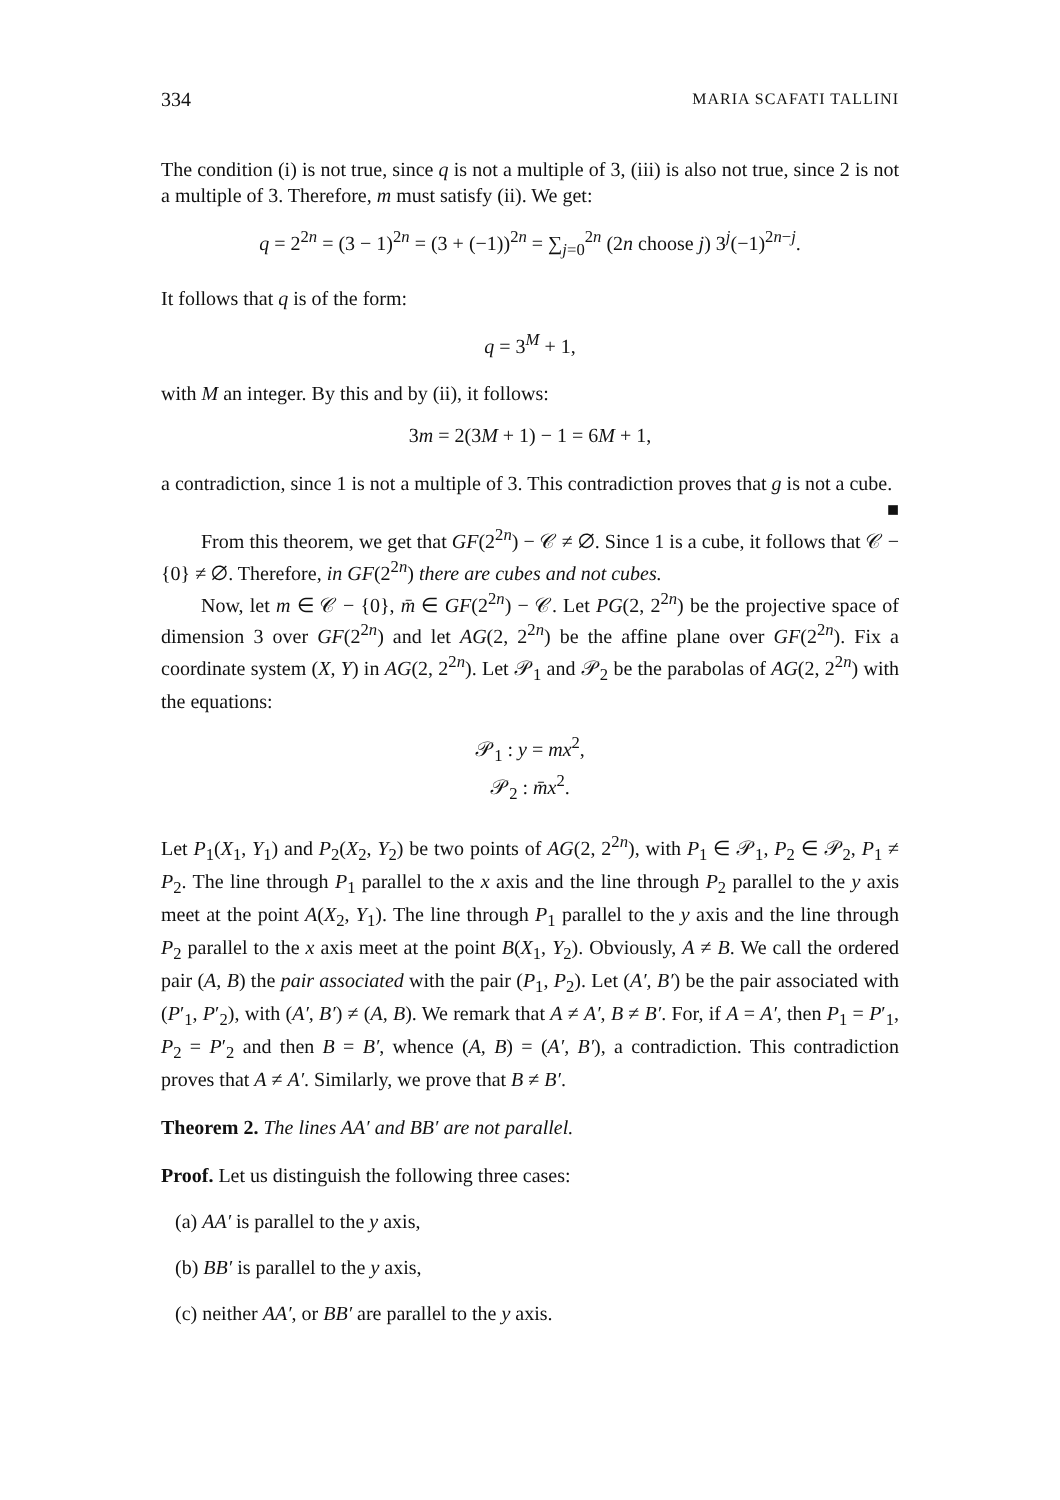334 MARIA SCAFATI TALLINI
The condition (i) is not true, since q is not a multiple of 3, (iii) is also not true, since 2 is not a multiple of 3. Therefore, m must satisfy (ii). We get:
q = 2<sup>2n</sup> = (3 − 1)<sup>2n</sup> = (3 + (−1))<sup>2n</sup> = ∑<sub>j=0</sub><sup>2n</sup> (2n choose j) 3<sup>j</sup>(−1)<sup>2n−j</sup>.
It follows that q is of the form:
q = 3<sup>M</sup> + 1,
with M an integer. By this and by (ii), it follows:
3m = 2(3M + 1) − 1 = 6M + 1,
a contradiction, since 1 is not a multiple of 3. This contradiction proves that g is not a cube. ■
From this theorem, we get that GF(2<sup>2n</sup>) − 𝒞 ≠ ∅. Since 1 is a cube, it follows that 𝒞 − {0} ≠ ∅. Therefore, in GF(2<sup>2n</sup>) there are cubes and not cubes.
Now, let m ∈ 𝒞 − {0}, m̄ ∈ GF(2<sup>2n</sup>) − 𝒞. Let PG(2, 2<sup>2n</sup>) be the projective space of dimension 3 over GF(2<sup>2n</sup>) and let AG(2, 2<sup>2n</sup>) be the affine plane over GF(2<sup>2n</sup>). Fix a coordinate system (X, Y) in AG(2, 2<sup>2n</sup>). Let 𝒫<sub>1</sub> and 𝒫<sub>2</sub> be the parabolas of AG(2, 2<sup>2n</sup>) with the equations:
𝒫<sub>1</sub> : y = mx<sup>2</sup>,
𝒫<sub>2</sub> : m̄x<sup>2</sup>.
Let P<sub>1</sub>(X<sub>1</sub>, Y<sub>1</sub>) and P<sub>2</sub>(X<sub>2</sub>, Y<sub>2</sub>) be two points of AG(2, 2<sup>2n</sup>), with P<sub>1</sub> ∈ 𝒫<sub>1</sub>, P<sub>2</sub> ∈ 𝒫<sub>2</sub>, P<sub>1</sub> ≠ P<sub>2</sub>. The line through P<sub>1</sub> parallel to the x axis and the line through P<sub>2</sub> parallel to the y axis meet at the point A(X<sub>2</sub>, Y<sub>1</sub>). The line through P<sub>1</sub> parallel to the y axis and the line through P<sub>2</sub> parallel to the x axis meet at the point B(X<sub>1</sub>, Y<sub>2</sub>). Obviously, A ≠ B. We call the ordered pair (A, B) the pair associated with the pair (P<sub>1</sub>, P<sub>2</sub>). Let (A′, B′) be the pair associated with (P′<sub>1</sub>, P′<sub>2</sub>), with (A′, B′) ≠ (A, B). We remark that A ≠ A′, B ≠ B′. For, if A = A′, then P<sub>1</sub> = P′<sub>1</sub>, P<sub>2</sub> = P′<sub>2</sub> and then B = B′, whence (A, B) = (A′, B′), a contradiction. This contradiction proves that A ≠ A′. Similarly, we prove that B ≠ B′.
Theorem 2. The lines AA′ and BB′ are not parallel.
Proof. Let us distinguish the following three cases:
(a) AA′ is parallel to the y axis,
(b) BB′ is parallel to the y axis,
(c) neither AA′, or BB′ are parallel to the y axis.